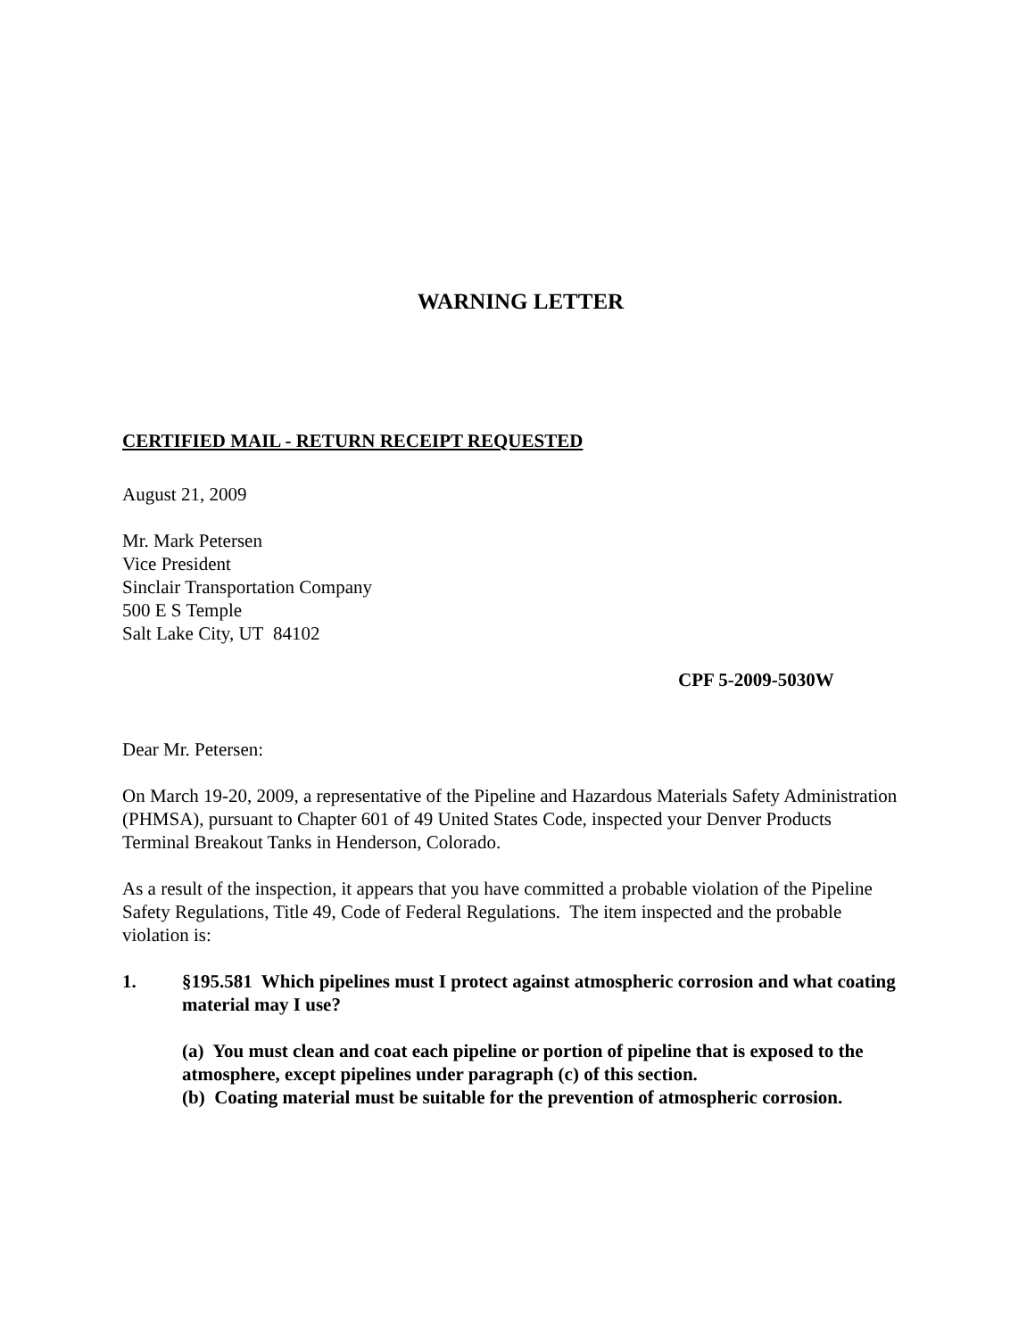WARNING LETTER
CERTIFIED MAIL - RETURN RECEIPT REQUESTED
August 21, 2009
Mr. Mark Petersen
Vice President
Sinclair Transportation Company
500 E S Temple
Salt Lake City, UT 84102
CPF 5-2009-5030W
Dear Mr. Petersen:
On March 19-20, 2009, a representative of the Pipeline and Hazardous Materials Safety Administration (PHMSA), pursuant to Chapter 601 of 49 United States Code, inspected your Denver Products Terminal Breakout Tanks in Henderson, Colorado.
As a result of the inspection, it appears that you have committed a probable violation of the Pipeline Safety Regulations, Title 49, Code of Federal Regulations. The item inspected and the probable violation is:
1. §195.581 Which pipelines must I protect against atmospheric corrosion and what coating material may I use?
(a) You must clean and coat each pipeline or portion of pipeline that is exposed to the atmosphere, except pipelines under paragraph (c) of this section.
(b) Coating material must be suitable for the prevention of atmospheric corrosion.